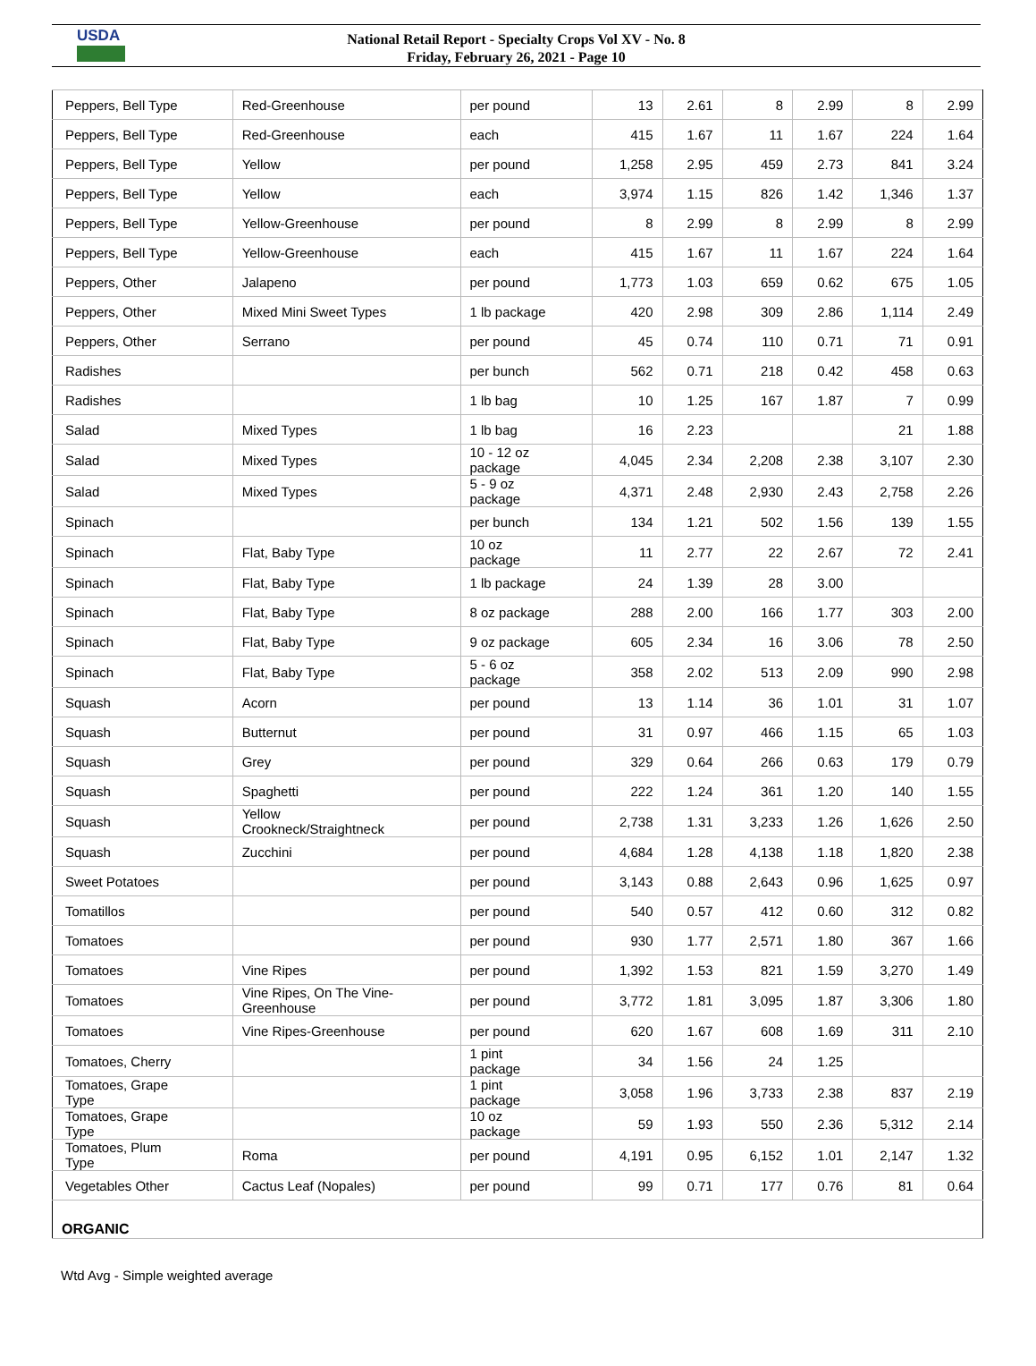USDA
National Retail Report - Specialty Crops Vol XV - No. 8
Friday, February 26, 2021 - Page 10
| Peppers, Bell Type | Red-Greenhouse | per pound | 13 | 2.61 | 8 | 2.99 | 8 | 2.99 |
| Peppers, Bell Type | Red-Greenhouse | each | 415 | 1.67 | 11 | 1.67 | 224 | 1.64 |
| Peppers, Bell Type | Yellow | per pound | 1,258 | 2.95 | 459 | 2.73 | 841 | 3.24 |
| Peppers, Bell Type | Yellow | each | 3,974 | 1.15 | 826 | 1.42 | 1,346 | 1.37 |
| Peppers, Bell Type | Yellow-Greenhouse | per pound | 8 | 2.99 | 8 | 2.99 | 8 | 2.99 |
| Peppers, Bell Type | Yellow-Greenhouse | each | 415 | 1.67 | 11 | 1.67 | 224 | 1.64 |
| Peppers, Other | Jalapeno | per pound | 1,773 | 1.03 | 659 | 0.62 | 675 | 1.05 |
| Peppers, Other | Mixed Mini Sweet Types | 1 lb package | 420 | 2.98 | 309 | 2.86 | 1,114 | 2.49 |
| Peppers, Other | Serrano | per pound | 45 | 0.74 | 110 | 0.71 | 71 | 0.91 |
| Radishes | | per bunch | 562 | 0.71 | 218 | 0.42 | 458 | 0.63 |
| Radishes | | 1 lb bag | 10 | 1.25 | 167 | 1.87 | 7 | 0.99 |
| Salad | Mixed Types | 1 lb bag | 16 | 2.23 | | | 21 | 1.88 |
| Salad | Mixed Types | 10 - 12 oz package | 4,045 | 2.34 | 2,208 | 2.38 | 3,107 | 2.30 |
| Salad | Mixed Types | 5 - 9 oz package | 4,371 | 2.48 | 2,930 | 2.43 | 2,758 | 2.26 |
| Spinach | | per bunch | 134 | 1.21 | 502 | 1.56 | 139 | 1.55 |
| Spinach | Flat, Baby Type | 10 oz package | 11 | 2.77 | 22 | 2.67 | 72 | 2.41 |
| Spinach | Flat, Baby Type | 1 lb package | 24 | 1.39 | 28 | 3.00 | | |
| Spinach | Flat, Baby Type | 8 oz package | 288 | 2.00 | 166 | 1.77 | 303 | 2.00 |
| Spinach | Flat, Baby Type | 9 oz package | 605 | 2.34 | 16 | 3.06 | 78 | 2.50 |
| Spinach | Flat, Baby Type | 5 - 6 oz package | 358 | 2.02 | 513 | 2.09 | 990 | 2.98 |
| Squash | Acorn | per pound | 13 | 1.14 | 36 | 1.01 | 31 | 1.07 |
| Squash | Butternut | per pound | 31 | 0.97 | 466 | 1.15 | 65 | 1.03 |
| Squash | Grey | per pound | 329 | 0.64 | 266 | 0.63 | 179 | 0.79 |
| Squash | Spaghetti | per pound | 222 | 1.24 | 361 | 1.20 | 140 | 1.55 |
| Squash | Yellow Crookneck/Straightneck | per pound | 2,738 | 1.31 | 3,233 | 1.26 | 1,626 | 2.50 |
| Squash | Zucchini | per pound | 4,684 | 1.28 | 4,138 | 1.18 | 1,820 | 2.38 |
| Sweet Potatoes | | per pound | 3,143 | 0.88 | 2,643 | 0.96 | 1,625 | 0.97 |
| Tomatillos | | per pound | 540 | 0.57 | 412 | 0.60 | 312 | 0.82 |
| Tomatoes | | per pound | 930 | 1.77 | 2,571 | 1.80 | 367 | 1.66 |
| Tomatoes | Vine Ripes | per pound | 1,392 | 1.53 | 821 | 1.59 | 3,270 | 1.49 |
| Tomatoes | Vine Ripes, On The Vine- Greenhouse | per pound | 3,772 | 1.81 | 3,095 | 1.87 | 3,306 | 1.80 |
| Tomatoes | Vine Ripes-Greenhouse | per pound | 620 | 1.67 | 608 | 1.69 | 311 | 2.10 |
| Tomatoes, Cherry | | 1 pint package | 34 | 1.56 | 24 | 1.25 | | |
| Tomatoes, Grape Type | | 1 pint package | 3,058 | 1.96 | 3,733 | 2.38 | 837 | 2.19 |
| Tomatoes, Grape Type | | 10 oz package | 59 | 1.93 | 550 | 2.36 | 5,312 | 2.14 |
| Tomatoes, Plum Type | Roma | per pound | 4,191 | 0.95 | 6,152 | 1.01 | 2,147 | 1.32 |
| Vegetables Other | Cactus Leaf (Nopales) | per pound | 99 | 0.71 | 177 | 0.76 | 81 | 0.64 |
| ORGANIC | | | | | | | | |
Wtd Avg - Simple weighted average